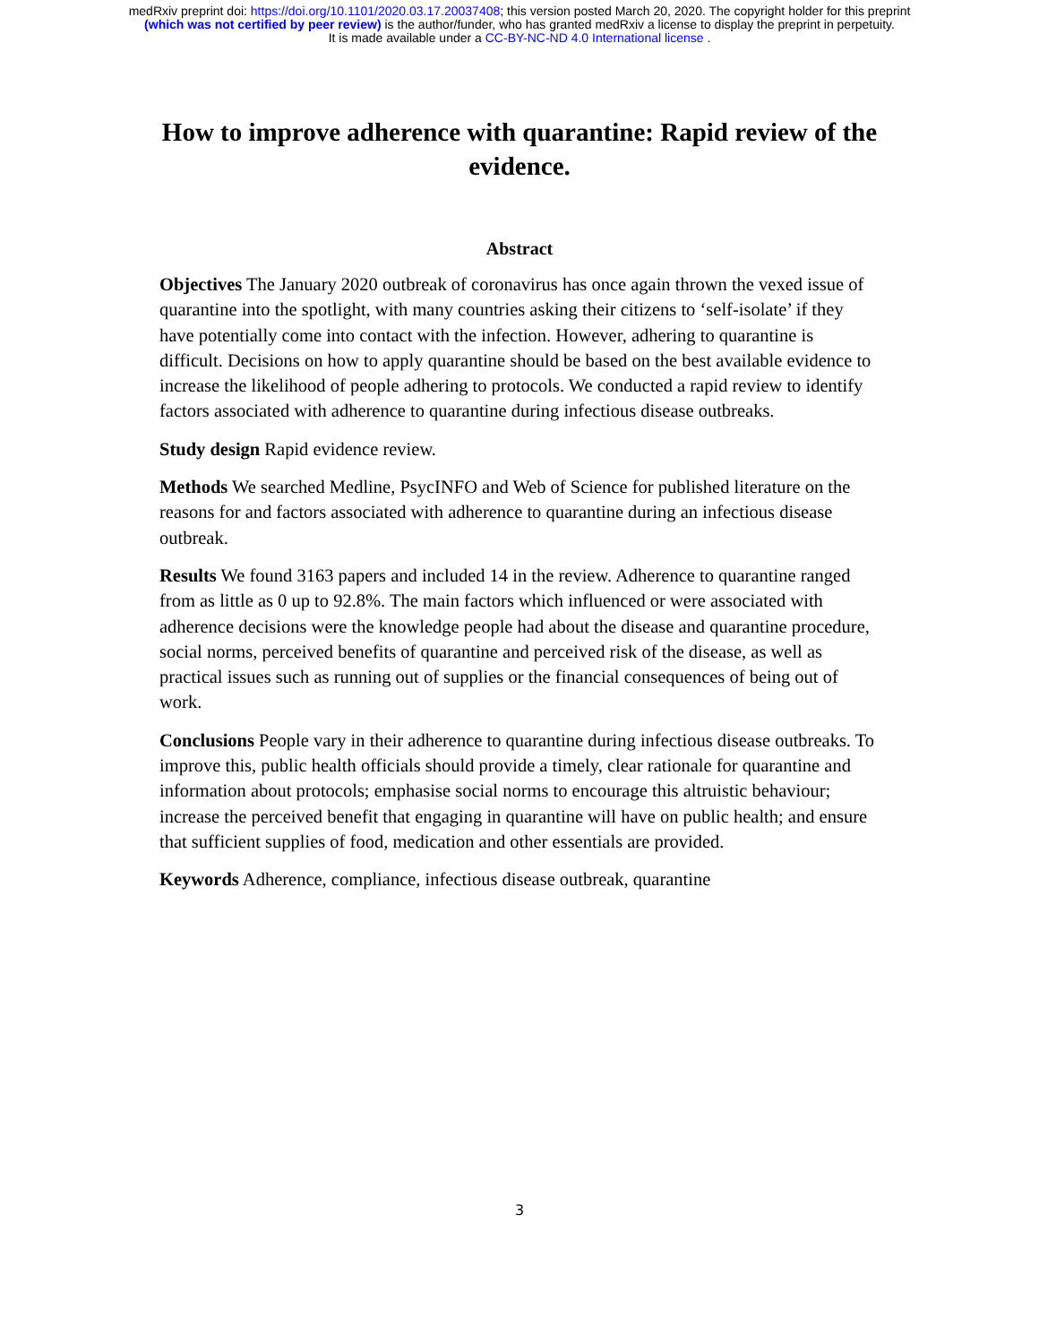medRxiv preprint doi: https://doi.org/10.1101/2020.03.17.20037408; this version posted March 20, 2020. The copyright holder for this preprint
(which was not certified by peer review) is the author/funder, who has granted medRxiv a license to display the preprint in perpetuity.
It is made available under a CC-BY-NC-ND 4.0 International license .
How to improve adherence with quarantine: Rapid review of the evidence.
Abstract
Objectives The January 2020 outbreak of coronavirus has once again thrown the vexed issue of quarantine into the spotlight, with many countries asking their citizens to ‘self-isolate’ if they have potentially come into contact with the infection. However, adhering to quarantine is difficult. Decisions on how to apply quarantine should be based on the best available evidence to increase the likelihood of people adhering to protocols. We conducted a rapid review to identify factors associated with adherence to quarantine during infectious disease outbreaks.
Study design Rapid evidence review.
Methods We searched Medline, PsycINFO and Web of Science for published literature on the reasons for and factors associated with adherence to quarantine during an infectious disease outbreak.
Results We found 3163 papers and included 14 in the review. Adherence to quarantine ranged from as little as 0 up to 92.8%. The main factors which influenced or were associated with adherence decisions were the knowledge people had about the disease and quarantine procedure, social norms, perceived benefits of quarantine and perceived risk of the disease, as well as practical issues such as running out of supplies or the financial consequences of being out of work.
Conclusions People vary in their adherence to quarantine during infectious disease outbreaks. To improve this, public health officials should provide a timely, clear rationale for quarantine and information about protocols; emphasise social norms to encourage this altruistic behaviour; increase the perceived benefit that engaging in quarantine will have on public health; and ensure that sufficient supplies of food, medication and other essentials are provided.
Keywords Adherence, compliance, infectious disease outbreak, quarantine
3